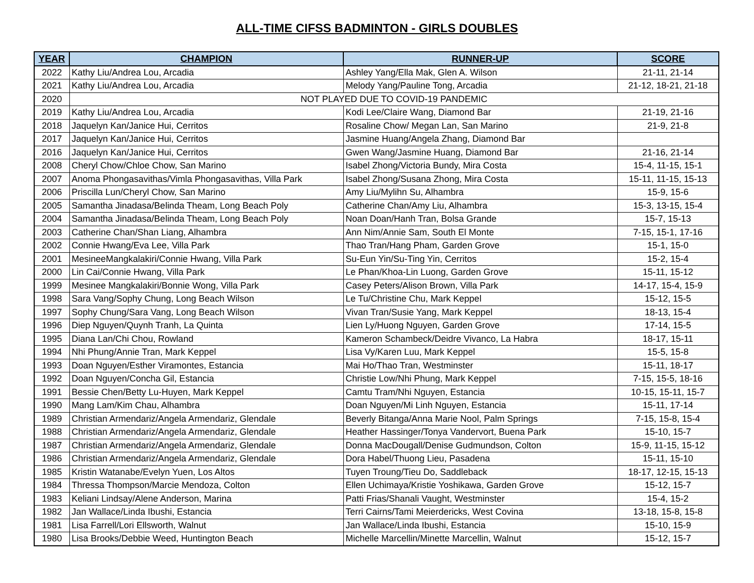ALL-TIME CIFSS BADMINTON - GIRLS DOUBLES
| YEAR | CHAMPION | RUNNER-UP | SCORE |
| --- | --- | --- | --- |
| 2022 | Kathy Liu/Andrea Lou, Arcadia | Ashley Yang/Ella Mak, Glen A. Wilson | 21-11, 21-14 |
| 2021 | Kathy Liu/Andrea Lou, Arcadia | Melody Yang/Pauline Tong, Arcadia | 21-12, 18-21, 21-18 |
| 2020 | NOT PLAYED DUE TO COVID-19 PANDEMIC | | |
| 2019 | Kathy Liu/Andrea Lou, Arcadia | Kodi Lee/Claire Wang, Diamond Bar | 21-19, 21-16 |
| 2018 | Jaquelyn Kan/Janice Hui, Cerritos | Rosaline Chow/ Megan Lan, San Marino | 21-9, 21-8 |
| 2017 | Jaquelyn Kan/Janice Hui, Cerritos | Jasmine Huang/Angela Zhang, Diamond Bar | |
| 2016 | Jaquelyn Kan/Janice Hui, Cerritos | Gwen Wang/Jasmine Huang, Diamond Bar | 21-16, 21-14 |
| 2008 | Cheryl Chow/Chloe Chow, San Marino | Isabel Zhong/Victoria Bundy, Mira Costa | 15-4, 11-15, 15-1 |
| 2007 | Anoma Phongasavithas/Vimla Phongasavithas, Villa Park | Isabel Zhong/Susana Zhong, Mira Costa | 15-11, 11-15, 15-13 |
| 2006 | Priscilla Lun/Cheryl Chow, San Marino | Amy Liu/Mylihn Su, Alhambra | 15-9, 15-6 |
| 2005 | Samantha Jinadasa/Belinda Theam, Long Beach Poly | Catherine Chan/Amy Liu, Alhambra | 15-3, 13-15, 15-4 |
| 2004 | Samantha Jinadasa/Belinda Theam, Long Beach Poly | Noan Doan/Hanh Tran, Bolsa Grande | 15-7, 15-13 |
| 2003 | Catherine Chan/Shan Liang, Alhambra | Ann Nim/Annie Sam, South El Monte | 7-15, 15-1, 17-16 |
| 2002 | Connie Hwang/Eva Lee, Villa Park | Thao Tran/Hang Pham, Garden Grove | 15-1, 15-0 |
| 2001 | MesineeMangkalakiri/Connie Hwang, Villa Park | Su-Eun Yin/Su-Ting Yin, Cerritos | 15-2, 15-4 |
| 2000 | Lin Cai/Connie Hwang, Villa Park | Le Phan/Khoa-Lin Luong, Garden Grove | 15-11, 15-12 |
| 1999 | Mesinee Mangkalakiri/Bonnie Wong, Villa Park | Casey Peters/Alison Brown, Villa Park | 14-17, 15-4, 15-9 |
| 1998 | Sara Vang/Sophy Chung, Long Beach Wilson | Le Tu/Christine Chu, Mark Keppel | 15-12, 15-5 |
| 1997 | Sophy Chung/Sara Vang, Long Beach Wilson | Vivan Tran/Susie Yang, Mark Keppel | 18-13, 15-4 |
| 1996 | Diep Nguyen/Quynh Tranh, La Quinta | Lien Ly/Huong Nguyen, Garden Grove | 17-14, 15-5 |
| 1995 | Diana Lan/Chi Chou, Rowland | Kameron Schambeck/Deidre Vivanco, La Habra | 18-17, 15-11 |
| 1994 | Nhi Phung/Annie Tran, Mark Keppel | Lisa Vy/Karen Luu, Mark Keppel | 15-5, 15-8 |
| 1993 | Doan Nguyen/Esther Viramontes, Estancia | Mai Ho/Thao Tran, Westminster | 15-11, 18-17 |
| 1992 | Doan Nguyen/Concha Gil, Estancia | Christie Low/Nhi Phung, Mark Keppel | 7-15, 15-5, 18-16 |
| 1991 | Bessie Chen/Betty Lu-Huyen, Mark Keppel | Camtu Tram/Nhi Nguyen, Estancia | 10-15, 15-11, 15-7 |
| 1990 | Mang Lam/Kim Chau, Alhambra | Doan Nguyen/Mi Linh Nguyen, Estancia | 15-11, 17-14 |
| 1989 | Christian Armendariz/Angela Armendariz, Glendale | Beverly Bitanga/Anna Marie Nool, Palm Springs | 7-15, 15-8, 15-4 |
| 1988 | Christian Armendariz/Angela Armendariz, Glendale | Heather Hassinger/Tonya Vandervort, Buena Park | 15-10, 15-7 |
| 1987 | Christian Armendariz/Angela Armendariz, Glendale | Donna MacDougall/Denise Gudmundson, Colton | 15-9, 11-15, 15-12 |
| 1986 | Christian Armendariz/Angela Armendariz, Glendale | Dora Habel/Thuong Lieu, Pasadena | 15-11, 15-10 |
| 1985 | Kristin Watanabe/Evelyn Yuen, Los Altos | Tuyen Troung/Tieu Do, Saddleback | 18-17, 12-15, 15-13 |
| 1984 | Thressa Thompson/Marcie Mendoza, Colton | Ellen Uchimaya/Kristie Yoshikawa, Garden Grove | 15-12, 15-7 |
| 1983 | Keliani Lindsay/Alene Anderson, Marina | Patti Frias/Shanali Vaught, Westminster | 15-4, 15-2 |
| 1982 | Jan Wallace/Linda Ibushi, Estancia | Terri Cairns/Tami Meierdericks, West Covina | 13-18, 15-8, 15-8 |
| 1981 | Lisa Farrell/Lori Ellsworth, Walnut | Jan Wallace/Linda Ibushi, Estancia | 15-10, 15-9 |
| 1980 | Lisa Brooks/Debbie Weed, Huntington Beach | Michelle Marcellin/Minette Marcellin, Walnut | 15-12, 15-7 |